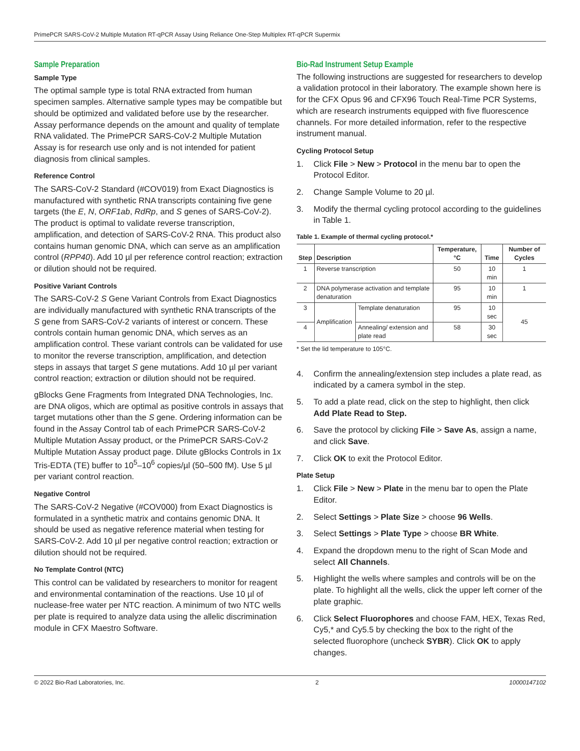PrimePCR SARS-CoV-2 Multiple Mutation RT-qPCR Assay Using Reliance One-Step Multiplex RT-qPCR Supermix
Sample Preparation
Sample Type
The optimal sample type is total RNA extracted from human specimen samples. Alternative sample types may be compatible but should be optimized and validated before use by the researcher. Assay performance depends on the amount and quality of template RNA validated. The PrimePCR SARS-CoV-2 Multiple Mutation Assay is for research use only and is not intended for patient diagnosis from clinical samples.
Reference Control
The SARS-CoV-2 Standard (#COV019) from Exact Diagnostics is manufactured with synthetic RNA transcripts containing five gene targets (the E, N, ORF1ab, RdRp, and S genes of SARS-CoV-2). The product is optimal to validate reverse transcription, amplification, and detection of SARS-CoV-2 RNA. This product also contains human genomic DNA, which can serve as an amplification control (RPP40). Add 10 µl per reference control reaction; extraction or dilution should not be required.
Positive Variant Controls
The SARS-CoV-2 S Gene Variant Controls from Exact Diagnostics are individually manufactured with synthetic RNA transcripts of the S gene from SARS-CoV-2 variants of interest or concern. These controls contain human genomic DNA, which serves as an amplification control. These variant controls can be validated for use to monitor the reverse transcription, amplification, and detection steps in assays that target S gene mutations. Add 10 µl per variant control reaction; extraction or dilution should not be required.
gBlocks Gene Fragments from Integrated DNA Technologies, Inc. are DNA oligos, which are optimal as positive controls in assays that target mutations other than the S gene. Ordering information can be found in the Assay Control tab of each PrimePCR SARS-CoV-2 Multiple Mutation Assay product, or the PrimePCR SARS-CoV-2 Multiple Mutation Assay product page. Dilute gBlocks Controls in 1x Tris-EDTA (TE) buffer to 10<sup>5</sup>–10<sup>6</sup> copies/µl (50–500 fM). Use 5 µl per variant control reaction.
Negative Control
The SARS-CoV-2 Negative (#COV000) from Exact Diagnostics is formulated in a synthetic matrix and contains genomic DNA. It should be used as negative reference material when testing for SARS-CoV-2. Add 10 µl per negative control reaction; extraction or dilution should not be required.
No Template Control (NTC)
This control can be validated by researchers to monitor for reagent and environmental contamination of the reactions. Use 10 µl of nuclease-free water per NTC reaction. A minimum of two NTC wells per plate is required to analyze data using the allelic discrimination module in CFX Maestro Software.
Bio-Rad Instrument Setup Example
The following instructions are suggested for researchers to develop a validation protocol in their laboratory. The example shown here is for the CFX Opus 96 and CFX96 Touch Real-Time PCR Systems, which are research instruments equipped with five fluorescence channels. For more detailed information, refer to the respective instrument manual.
Cycling Protocol Setup
1. Click File > New > Protocol in the menu bar to open the Protocol Editor.
2. Change Sample Volume to 20 µl.
3. Modify the thermal cycling protocol according to the guidelines in Table 1.
Table 1. Example of thermal cycling protocol.*
| Step | Description | | Temperature, °C | Time | Number of Cycles |
| --- | --- | --- | --- | --- | --- |
| 1 | Reverse transcription | | 50 | 10 min | 1 |
| 2 | DNA polymerase activation and template denaturation | | 95 | 10 min | 1 |
| 3 | Amplification | Template denaturation | 95 | 10 sec | 45 |
| 4 | | Annealing/ extension and plate read | 58 | 30 sec | |
* Set the lid temperature to 105°C.
4. Confirm the annealing/extension step includes a plate read, as indicated by a camera symbol in the step.
5. To add a plate read, click on the step to highlight, then click Add Plate Read to Step.
6. Save the protocol by clicking File > Save As, assign a name, and click Save.
7. Click OK to exit the Protocol Editor.
Plate Setup
1. Click File > New > Plate in the menu bar to open the Plate Editor.
2. Select Settings > Plate Size > choose 96 Wells.
3. Select Settings > Plate Type > choose BR White.
4. Expand the dropdown menu to the right of Scan Mode and select All Channels.
5. Highlight the wells where samples and controls will be on the plate. To highlight all the wells, click the upper left corner of the plate graphic.
6. Click Select Fluorophores and choose FAM, HEX, Texas Red, Cy5,* and Cy5.5 by checking the box to the right of the selected fluorophore (uncheck SYBR). Click OK to apply changes.
© 2022 Bio-Rad Laboratories, Inc. 2 10000147102